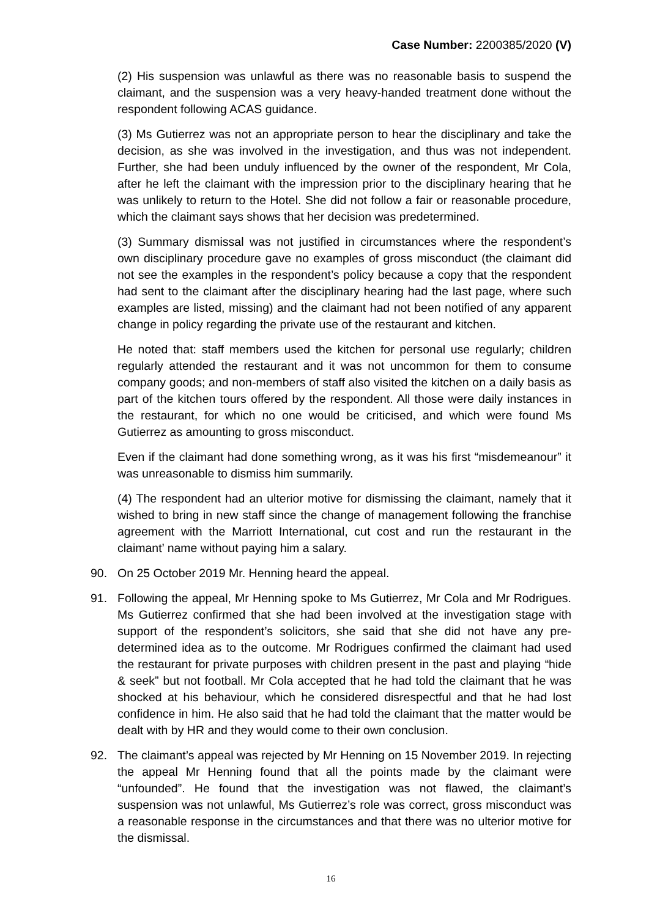Case Number: 2200385/2020 (V)
(2) His suspension was unlawful as there was no reasonable basis to suspend the claimant, and the suspension was a very heavy-handed treatment done without the respondent following ACAS guidance.
(3) Ms Gutierrez was not an appropriate person to hear the disciplinary and take the decision, as she was involved in the investigation, and thus was not independent. Further, she had been unduly influenced by the owner of the respondent, Mr Cola, after he left the claimant with the impression prior to the disciplinary hearing that he was unlikely to return to the Hotel. She did not follow a fair or reasonable procedure, which the claimant says shows that her decision was predetermined.
(3) Summary dismissal was not justified in circumstances where the respondent’s own disciplinary procedure gave no examples of gross misconduct (the claimant did not see the examples in the respondent’s policy because a copy that the respondent had sent to the claimant after the disciplinary hearing had the last page, where such examples are listed, missing) and the claimant had not been notified of any apparent change in policy regarding the private use of the restaurant and kitchen.
He noted that: staff members used the kitchen for personal use regularly; children regularly attended the restaurant and it was not uncommon for them to consume company goods; and non-members of staff also visited the kitchen on a daily basis as part of the kitchen tours offered by the respondent. All those were daily instances in the restaurant, for which no one would be criticised, and which were found Ms Gutierrez as amounting to gross misconduct.
Even if the claimant had done something wrong, as it was his first “misdemeanour” it was unreasonable to dismiss him summarily.
(4) The respondent had an ulterior motive for dismissing the claimant, namely that it wished to bring in new staff since the change of management following the franchise agreement with the Marriott International, cut cost and run the restaurant in the claimant’ name without paying him a salary.
90. On 25 October 2019 Mr. Henning heard the appeal.
91. Following the appeal, Mr Henning spoke to Ms Gutierrez, Mr Cola and Mr Rodrigues. Ms Gutierrez confirmed that she had been involved at the investigation stage with support of the respondent’s solicitors, she said that she did not have any pre-determined idea as to the outcome. Mr Rodrigues confirmed the claimant had used the restaurant for private purposes with children present in the past and playing “hide & seek” but not football. Mr Cola accepted that he had told the claimant that he was shocked at his behaviour, which he considered disrespectful and that he had lost confidence in him. He also said that he had told the claimant that the matter would be dealt with by HR and they would come to their own conclusion.
92. The claimant’s appeal was rejected by Mr Henning on 15 November 2019. In rejecting the appeal Mr Henning found that all the points made by the claimant were “unfounded”. He found that the investigation was not flawed, the claimant’s suspension was not unlawful, Ms Gutierrez’s role was correct, gross misconduct was a reasonable response in the circumstances and that there was no ulterior motive for the dismissal.
16